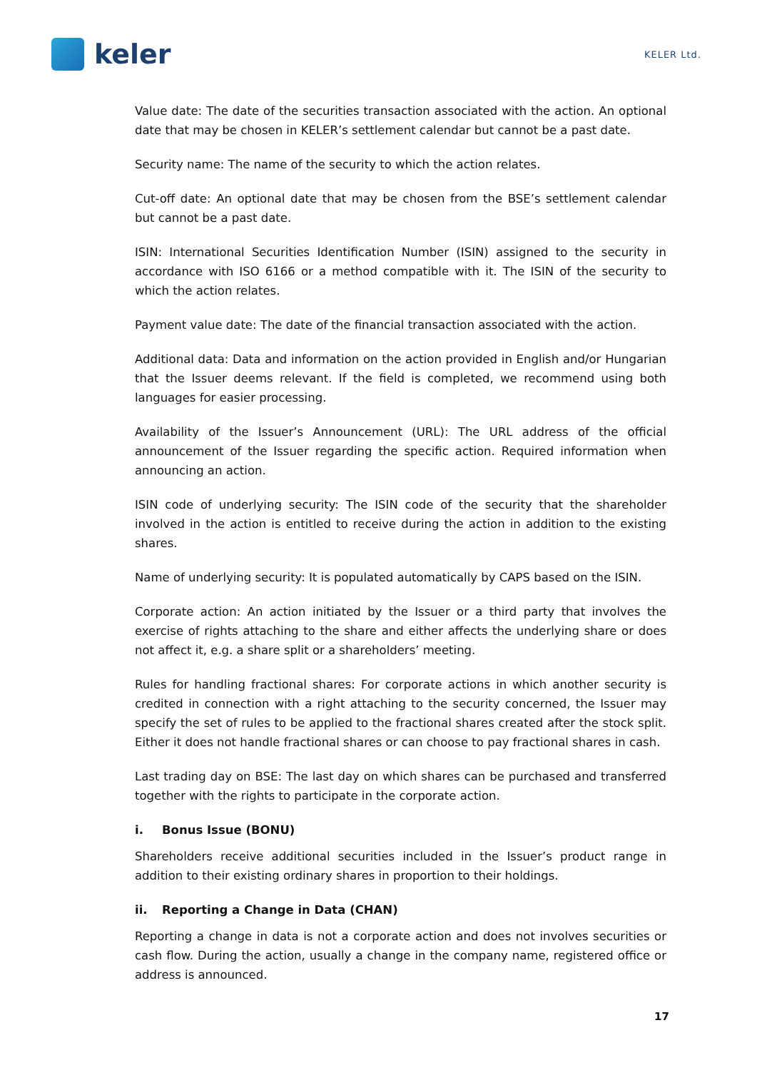keler
KELER Ltd.
Value date: The date of the securities transaction associated with the action. An optional date that may be chosen in KELER’s settlement calendar but cannot be a past date.
Security name: The name of the security to which the action relates.
Cut-off date: An optional date that may be chosen from the BSE’s settlement calendar but cannot be a past date.
ISIN: International Securities Identification Number (ISIN) assigned to the security in accordance with ISO 6166 or a method compatible with it. The ISIN of the security to which the action relates.
Payment value date: The date of the financial transaction associated with the action.
Additional data: Data and information on the action provided in English and/or Hungarian that the Issuer deems relevant. If the field is completed, we recommend using both languages for easier processing.
Availability of the Issuer’s Announcement (URL): The URL address of the official announcement of the Issuer regarding the specific action. Required information when announcing an action.
ISIN code of underlying security: The ISIN code of the security that the shareholder involved in the action is entitled to receive during the action in addition to the existing shares.
Name of underlying security: It is populated automatically by CAPS based on the ISIN.
Corporate action: An action initiated by the Issuer or a third party that involves the exercise of rights attaching to the share and either affects the underlying share or does not affect it, e.g. a share split or a shareholders’ meeting.
Rules for handling fractional shares: For corporate actions in which another security is credited in connection with a right attaching to the security concerned, the Issuer may specify the set of rules to be applied to the fractional shares created after the stock split. Either it does not handle fractional shares or can choose to pay fractional shares in cash.
Last trading day on BSE: The last day on which shares can be purchased and transferred together with the rights to participate in the corporate action.
i. Bonus Issue (BONU)
Shareholders receive additional securities included in the Issuer’s product range in addition to their existing ordinary shares in proportion to their holdings.
ii. Reporting a Change in Data (CHAN)
Reporting a change in data is not a corporate action and does not involves securities or cash flow. During the action, usually a change in the company name, registered office or address is announced.
17